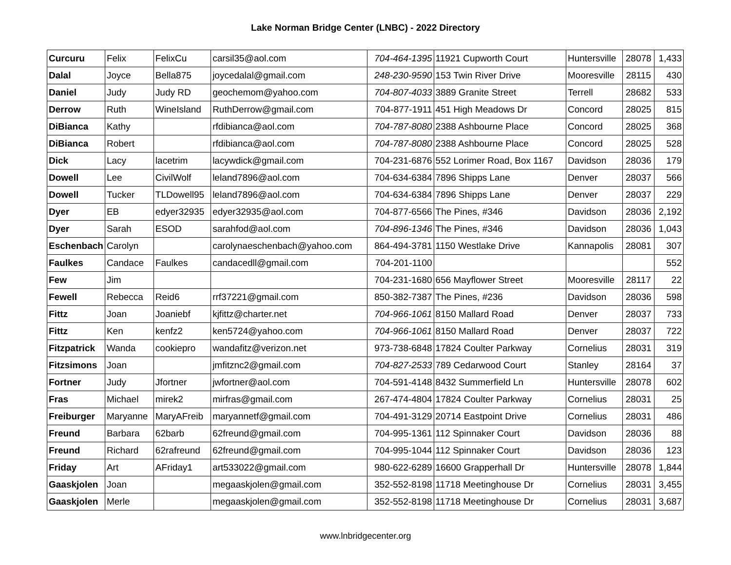Lake Norman Bridge Center (LNBC) - 2022 Directory
| Curcuru | Felix | FelixCu | carsil35@aol.com | 704-464-1395 | 11921 Cupworth Court | Huntersville | 28078 | 1,433 |
| Dalal | Joyce | Bella875 | joycedalal@gmail.com | 248-230-9590 | 153 Twin River Drive | Mooresville | 28115 | 430 |
| Daniel | Judy | Judy RD | geochemom@yahoo.com | 704-807-4033 | 3889 Granite Street | Terrell | 28682 | 533 |
| Derrow | Ruth | WineIsland | RuthDerrow@gmail.com | 704-877-1911 | 451 High Meadows Dr | Concord | 28025 | 815 |
| DiBianca | Kathy | | rfdibianca@aol.com | 704-787-8080 | 2388 Ashbourne Place | Concord | 28025 | 368 |
| DiBianca | Robert | | rfdibianca@aol.com | 704-787-8080 | 2388 Ashbourne Place | Concord | 28025 | 528 |
| Dick | Lacy | lacetrim | lacywdick@gmail.com | 704-231-6876 | 552 Lorimer Road, Box 1167 | Davidson | 28036 | 179 |
| Dowell | Lee | CivilWolf | leland7896@aol.com | 704-634-6384 | 7896 Shipps Lane | Denver | 28037 | 566 |
| Dowell | Tucker | TLDowell95 | leland7896@aol.com | 704-634-6384 | 7896 Shipps Lane | Denver | 28037 | 229 |
| Dyer | EB | edyer32935 | edyer32935@aol.com | 704-877-6566 | The Pines, #346 | Davidson | 28036 | 2,192 |
| Dyer | Sarah | ESOD | sarahfod@aol.com | 704-896-1346 | The Pines, #346 | Davidson | 28036 | 1,043 |
| Eschenbach | Carolyn | | carolynaeschenbach@yahoo.com | 864-494-3781 | 1150 Westlake Drive | Kannapolis | 28081 | 307 |
| Faulkes | Candace | Faulkes | candacedll@gmail.com | 704-201-1100 | | | | 552 |
| Few | Jim | | | 704-231-1680 | 656 Mayflower Street | Mooresville | 28117 | 22 |
| Fewell | Rebecca | Reid6 | rrf37221@gmail.com | 850-382-7387 | The Pines, #236 | Davidson | 28036 | 598 |
| Fittz | Joan | Joaniebf | kjfittz@charter.net | 704-966-1061 | 8150 Mallard Road | Denver | 28037 | 733 |
| Fittz | Ken | kenfz2 | ken5724@yahoo.com | 704-966-1061 | 8150 Mallard Road | Denver | 28037 | 722 |
| Fitzpatrick | Wanda | cookiepro | wandafitz@verizon.net | 973-738-6848 | 17824 Coulter Parkway | Cornelius | 28031 | 319 |
| Fitzsimons | Joan | | jmfitznc2@gmail.com | 704-827-2533 | 789 Cedarwood Court | Stanley | 28164 | 37 |
| Fortner | Judy | Jfortner | jwfortner@aol.com | 704-591-4148 | 8432 Summerfield Ln | Huntersville | 28078 | 602 |
| Fras | Michael | mirek2 | mirfras@gmail.com | 267-474-4804 | 17824 Coulter Parkway | Cornelius | 28031 | 25 |
| Freiburger | Maryanne | MaryAFreib | maryannetf@gmail.com | 704-491-3129 | 20714 Eastpoint Drive | Cornelius | 28031 | 486 |
| Freund | Barbara | 62barb | 62freund@gmail.com | 704-995-1361 | 112 Spinnaker Court | Davidson | 28036 | 88 |
| Freund | Richard | 62rafreund | 62freund@gmail.com | 704-995-1044 | 112 Spinnaker Court | Davidson | 28036 | 123 |
| Friday | Art | AFriday1 | art533022@gmail.com | 980-622-6289 | 16600 Grapperhall Dr | Huntersville | 28078 | 1,844 |
| Gaaskjolen | Joan | | megaaskjolen@gmail.com | 352-552-8198 | 11718 Meetinghouse Dr | Cornelius | 28031 | 3,455 |
| Gaaskjolen | Merle | | megaaskjolen@gmail.com | 352-552-8198 | 11718 Meetinghouse Dr | Cornelius | 28031 | 3,687 |
www.lnbridgecenter.org